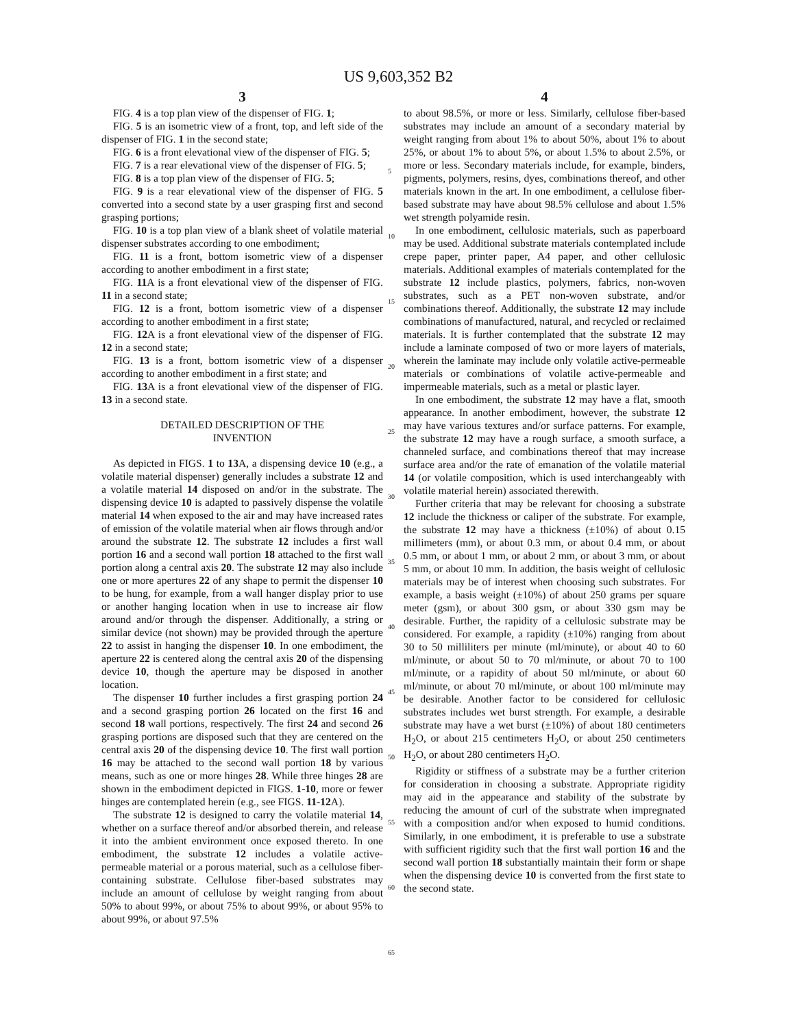US 9,603,352 B2
3
FIG. 4 is a top plan view of the dispenser of FIG. 1;
FIG. 5 is an isometric view of a front, top, and left side of the dispenser of FIG. 1 in the second state;
FIG. 6 is a front elevational view of the dispenser of FIG. 5;
FIG. 7 is a rear elevational view of the dispenser of FIG. 5;
FIG. 8 is a top plan view of the dispenser of FIG. 5;
FIG. 9 is a rear elevational view of the dispenser of FIG. 5 converted into a second state by a user grasping first and second grasping portions;
FIG. 10 is a top plan view of a blank sheet of volatile material dispenser substrates according to one embodiment;
FIG. 11 is a front, bottom isometric view of a dispenser according to another embodiment in a first state;
FIG. 11 A is a front elevational view of the dispenser of FIG. 11 in a second state;
FIG. 12 is a front, bottom isometric view of a dispenser according to another embodiment in a first state;
FIG. 12 A is a front elevational view of the dispenser of FIG. 12 in a second state;
FIG. 13 is a front, bottom isometric view of a dispenser according to another embodiment in a first state; and
FIG. 13 A is a front elevational view of the dispenser of FIG. 13 in a second state.
DETAILED DESCRIPTION OF THE
INVENTION
As depicted in FIGS. 1 to 13 A, a dispensing device 10 (e.g., a volatile material dispenser) generally includes a substrate 12 and a volatile material 14 disposed on and/or in the substrate. The dispensing device 10 is adapted to passively dispense the volatile material 14 when exposed to the air and may have increased rates of emission of the volatile material when air flows through and/or around the substrate 12. The substrate 12 includes a first wall portion 16 and a second wall portion 18 attached to the first wall portion along a central axis 20. The substrate 12 may also include one or more apertures 22 of any shape to permit the dispenser 10 to be hung, for example, from a wall hanger display prior to use or another hanging location when in use to increase air flow around and/or through the dispenser. Additionally, a string or similar device (not shown) may be provided through the aperture 22 to assist in hanging the dispenser 10. In one embodiment, the aperture 22 is centered along the central axis 20 of the dispensing device 10, though the aperture may be disposed in another location.
The dispenser 10 further includes a first grasping portion 24 and a second grasping portion 26 located on the first 16 and second 18 wall portions, respectively. The first 24 and second 26 grasping portions are disposed such that they are centered on the central axis 20 of the dispensing device 10. The first wall portion 16 may be attached to the second wall portion 18 by various means, such as one or more hinges 28. While three hinges 28 are shown in the embodiment depicted in FIGS. 1-10, more or fewer hinges are contemplated herein (e.g., see FIGS. 11-12 A).
The substrate 12 is designed to carry the volatile material 14, whether on a surface thereof and/or absorbed therein, and release it into the ambient environment once exposed thereto. In one embodiment, the substrate 12 includes a volatile active-permeable material or a porous material, such as a cellulose fiber-containing substrate. Cellulose fiber-based substrates may include an amount of cellulose by weight ranging from about 50% to about 99%, or about 75% to about 99%, or about 95% to about 99%, or about 97.5%
4
to about 98.5%, or more or less. Similarly, cellulose fiber-based substrates may include an amount of a secondary material by weight ranging from about 1% to about 50%, about 1% to about 25%, or about 1% to about 5%, or about 1.5% to about 2.5%, or more or less. Secondary materials include, for example, binders, pigments, polymers, resins, dyes, combinations thereof, and other materials known in the art. In one embodiment, a cellulose fiber-based substrate may have about 98.5% cellulose and about 1.5% wet strength polyamide resin.
In one embodiment, cellulosic materials, such as paperboard may be used. Additional substrate materials contemplated include crepe paper, printer paper, A4 paper, and other cellulosic materials. Additional examples of materials contemplated for the substrate 12 include plastics, polymers, fabrics, non-woven substrates, such as a PET non-woven substrate, and/or combinations thereof. Additionally, the substrate 12 may include combinations of manufactured, natural, and recycled or reclaimed materials. It is further contemplated that the substrate 12 may include a laminate composed of two or more layers of materials, wherein the laminate may include only volatile active-permeable materials or combinations of volatile active-permeable and impermeable materials, such as a metal or plastic layer.
In one embodiment, the substrate 12 may have a flat, smooth appearance. In another embodiment, however, the substrate 12 may have various textures and/or surface patterns. For example, the substrate 12 may have a rough surface, a smooth surface, a channeled surface, and combinations thereof that may increase surface area and/or the rate of emanation of the volatile material 14 (or volatile composition, which is used interchangeably with volatile material herein) associated therewith.
Further criteria that may be relevant for choosing a substrate 12 include the thickness or caliper of the substrate. For example, the substrate 12 may have a thickness (±10%) of about 0.15 millimeters (mm), or about 0.3 mm, or about 0.4 mm, or about 0.5 mm, or about 1 mm, or about 2 mm, or about 3 mm, or about 5 mm, or about 10 mm. In addition, the basis weight of cellulosic materials may be of interest when choosing such substrates. For example, a basis weight (±10%) of about 250 grams per square meter (gsm), or about 300 gsm, or about 330 gsm may be desirable. Further, the rapidity of a cellulosic substrate may be considered. For example, a rapidity (±10%) ranging from about 30 to 50 milliliters per minute (ml/minute), or about 40 to 60 ml/minute, or about 50 to 70 ml/minute, or about 70 to 100 ml/minute, or a rapidity of about 50 ml/minute, or about 60 ml/minute, or about 70 ml/minute, or about 100 ml/minute may be desirable. Another factor to be considered for cellulosic substrates includes wet burst strength. For example, a desirable substrate may have a wet burst (±10%) of about 180 centimeters H<sub>2</sub>O, or about 215 centimeters H<sub>2</sub>O, or about 250 centimeters H<sub>2</sub>O, or about 280 centimeters H<sub>2</sub>O.
Rigidity or stiffness of a substrate may be a further criterion for consideration in choosing a substrate. Appropriate rigidity may aid in the appearance and stability of the substrate by reducing the amount of curl of the substrate when impregnated with a composition and/or when exposed to humid conditions. Similarly, in one embodiment, it is preferable to use a substrate with sufficient rigidity such that the first wall portion 16 and the second wall portion 18 substantially maintain their form or shape when the dispensing device 10 is converted from the first state to the second state.
5
10
15
20
25
30
35
40
45
50
55
60
65